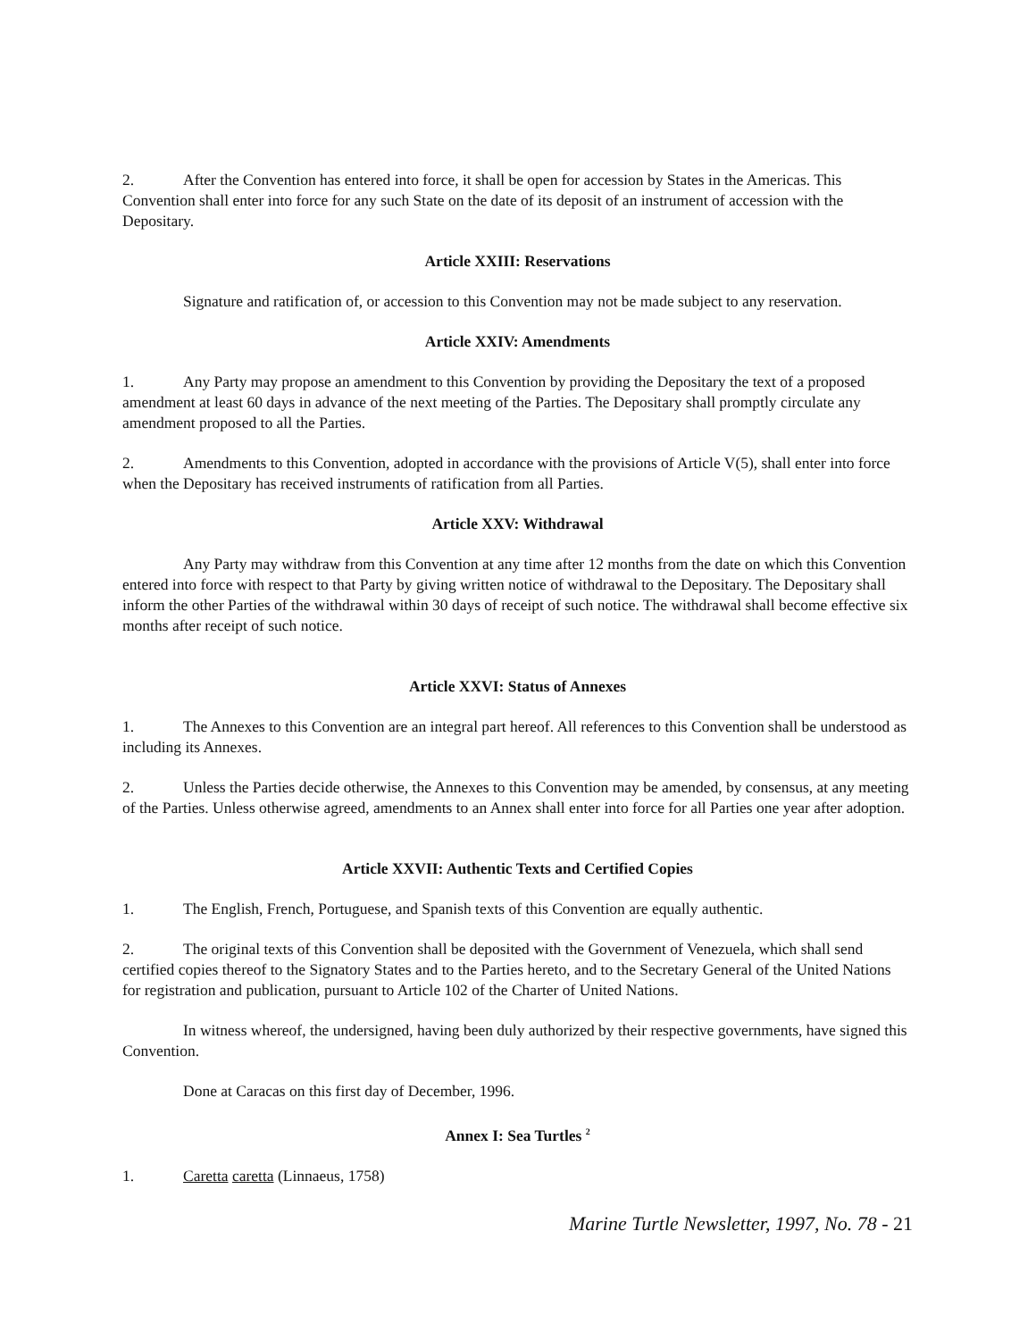2. After the Convention has entered into force, it shall be open for accession by States in the Americas. This Convention shall enter into force for any such State on the date of its deposit of an instrument of accession with the Depositary.
Article XXIII: Reservations
Signature and ratification of, or accession to this Convention may not be made subject to any reservation.
Article XXIV: Amendments
1. Any Party may propose an amendment to this Convention by providing the Depositary the text of a proposed amendment at least 60 days in advance of the next meeting of the Parties. The Depositary shall promptly circulate any amendment proposed to all the Parties.
2. Amendments to this Convention, adopted in accordance with the provisions of Article V(5), shall enter into force when the Depositary has received instruments of ratification from all Parties.
Article XXV: Withdrawal
Any Party may withdraw from this Convention at any time after 12 months from the date on which this Convention entered into force with respect to that Party by giving written notice of withdrawal to the Depositary. The Depositary shall inform the other Parties of the withdrawal within 30 days of receipt of such notice. The withdrawal shall become effective six months after receipt of such notice.
Article XXVI: Status of Annexes
1. The Annexes to this Convention are an integral part hereof. All references to this Convention shall be understood as including its Annexes.
2. Unless the Parties decide otherwise, the Annexes to this Convention may be amended, by consensus, at any meeting of the Parties. Unless otherwise agreed, amendments to an Annex shall enter into force for all Parties one year after adoption.
Article XXVII: Authentic Texts and Certified Copies
1. The English, French, Portuguese, and Spanish texts of this Convention are equally authentic.
2. The original texts of this Convention shall be deposited with the Government of Venezuela, which shall send certified copies thereof to the Signatory States and to the Parties hereto, and to the Secretary General of the United Nations for registration and publication, pursuant to Article 102 of the Charter of United Nations.
In witness whereof, the undersigned, having been duly authorized by their respective governments, have signed this Convention.
Done at Caracas on this first day of December, 1996.
Annex I: Sea Turtles <sup>2</sup>
1. Caretta caretta (Linnaeus, 1758)
Marine Turtle Newsletter, 1997, No. 78 - 21